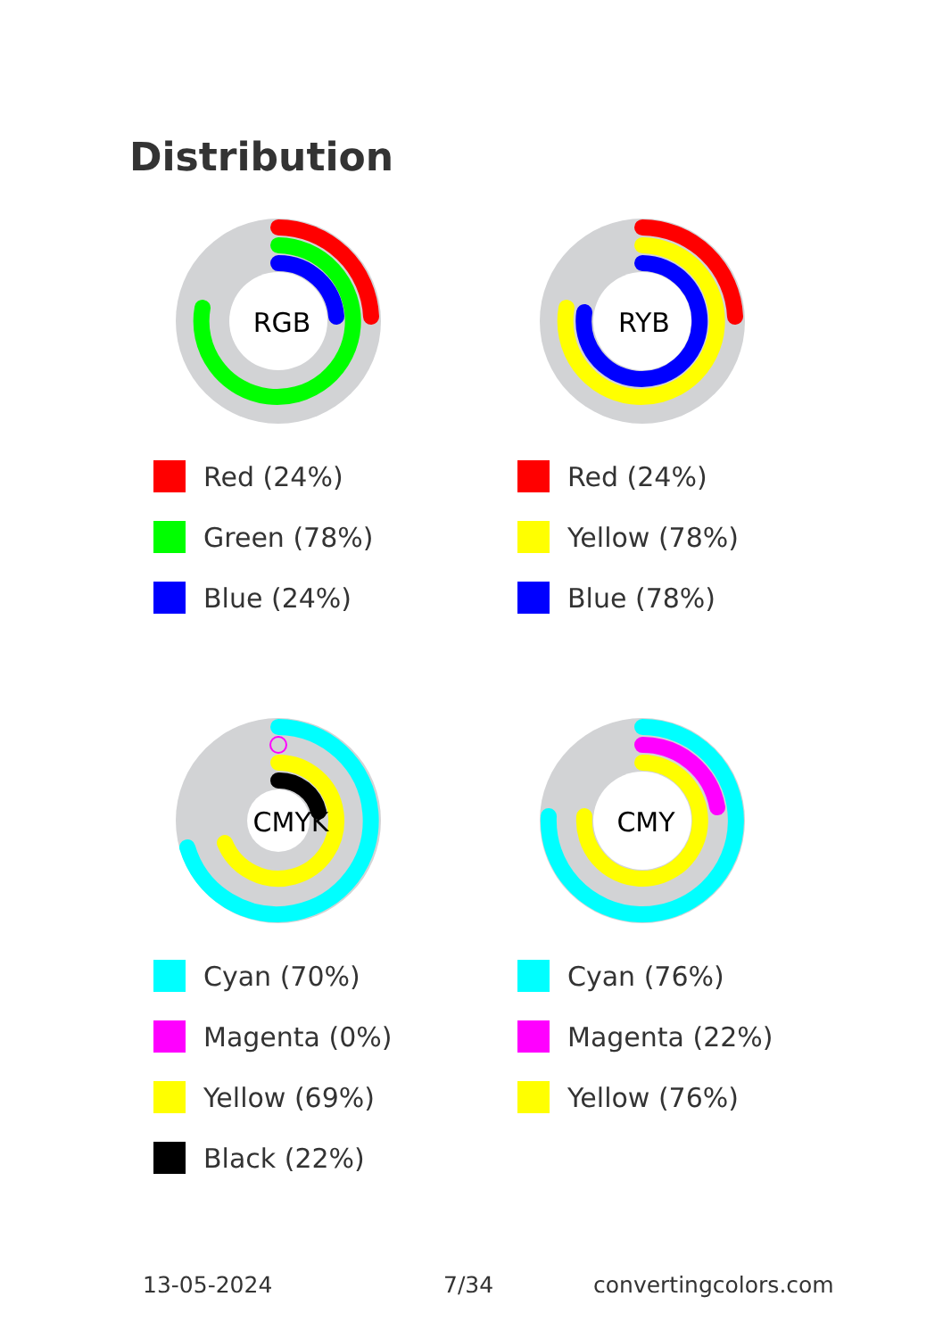Distribution
RGB
Red (24%)
Green (78%)
Blue (24%)
RYB
Red (24%)
Yellow (78%)
Blue (78%)
CMYK
Cyan (70%)
Magenta (0%)
Yellow (69%)
Black (22%)
CMY
Cyan (76%)
Magenta (22%)
Yellow (76%)
13-05-2024 7/34 convertingcolors.com